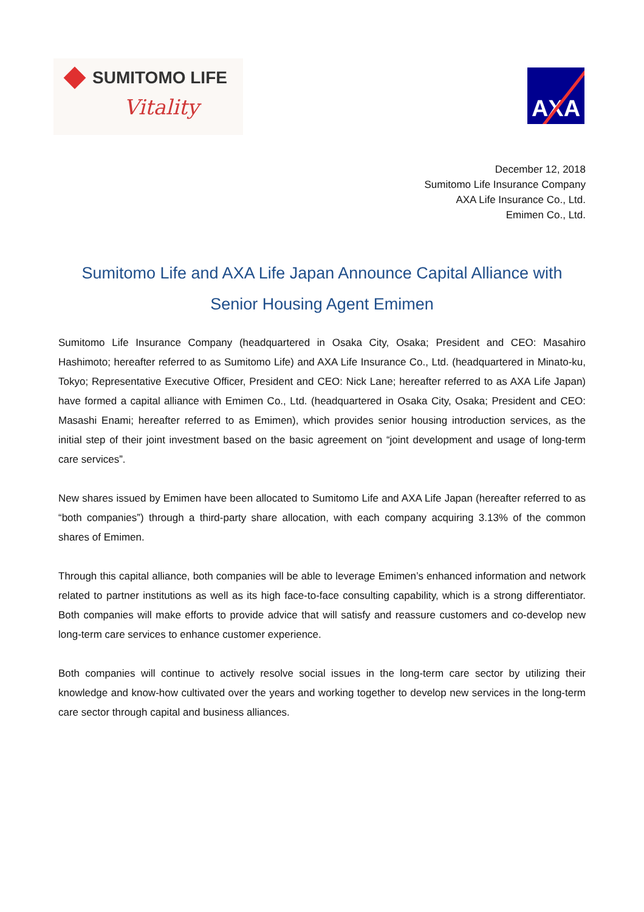SUMITOMO LIFE
Vitality
AXA
December 12, 2018
Sumitomo Life Insurance Company
AXA Life Insurance Co., Ltd.
Emimen Co., Ltd.
Sumitomo Life and AXA Life Japan Announce Capital Alliance with
Senior Housing Agent Emimen
Sumitomo Life Insurance Company (headquartered in Osaka City, Osaka; President and CEO: Masahiro Hashimoto; hereafter referred to as Sumitomo Life) and AXA Life Insurance Co., Ltd. (headquartered in Minato-ku, Tokyo; Representative Executive Officer, President and CEO: Nick Lane; hereafter referred to as AXA Life Japan) have formed a capital alliance with Emimen Co., Ltd. (headquartered in Osaka City, Osaka; President and CEO: Masashi Enami; hereafter referred to as Emimen), which provides senior housing introduction services, as the initial step of their joint investment based on the basic agreement on “joint development and usage of long-term care services”.
New shares issued by Emimen have been allocated to Sumitomo Life and AXA Life Japan (hereafter referred to as “both companies”) through a third-party share allocation, with each company acquiring 3.13% of the common shares of Emimen.
Through this capital alliance, both companies will be able to leverage Emimen’s enhanced information and network related to partner institutions as well as its high face-to-face consulting capability, which is a strong differentiator. Both companies will make efforts to provide advice that will satisfy and reassure customers and co-develop new long-term care services to enhance customer experience.
Both companies will continue to actively resolve social issues in the long-term care sector by utilizing their knowledge and know-how cultivated over the years and working together to develop new services in the long-term care sector through capital and business alliances.